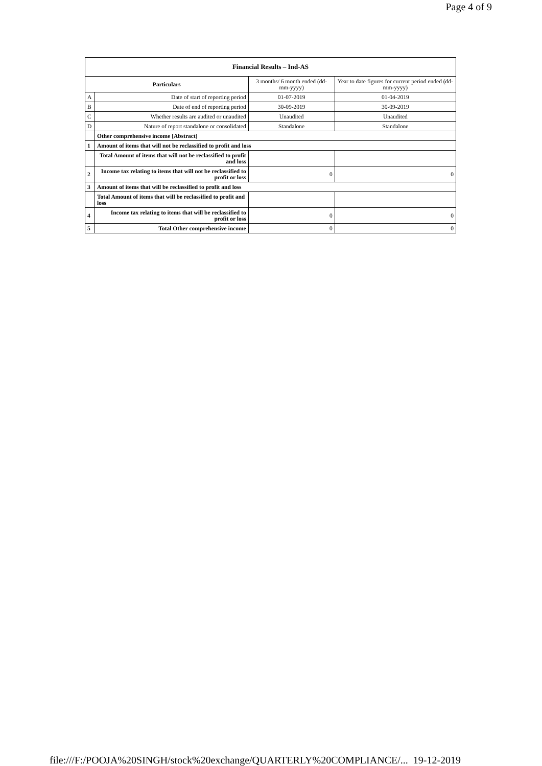Page 4 of 9
| Financial Results – Ind-AS | | | |
| --- | --- | --- | --- |
| Particulars | | 3 months/ 6 month ended (dd-mm-yyyy) | Year to date figures for current period ended (dd-mm-yyyy) |
| A | Date of start of reporting period | 01-07-2019 | 01-04-2019 |
| B | Date of end of reporting period | 30-09-2019 | 30-09-2019 |
| C | Whether results are audited or unaudited | Unaudited | Unaudited |
| D | Nature of report standalone or consolidated | Standalone | Standalone |
| | Other comprehensive income [Abstract] | | |
| 1 | Amount of items that will not be reclassified to profit and loss | | |
| | Total Amount of items that will not be reclassified to profit and loss | | |
| 2 | Income tax relating to items that will not be reclassified to profit or loss | 0 | 0 |
| 3 | Amount of items that will be reclassified to profit and loss | | |
| | Total Amount of items that will be reclassified to profit and loss | | |
| 4 | Income tax relating to items that will be reclassified to profit or loss | 0 | 0 |
| 5 | Total Other comprehensive income | 0 | 0 |
file:///F:/POOJA%20SINGH/stock%20exchange/QUARTERLY%20COMPLIANCE/... 19-12-2019